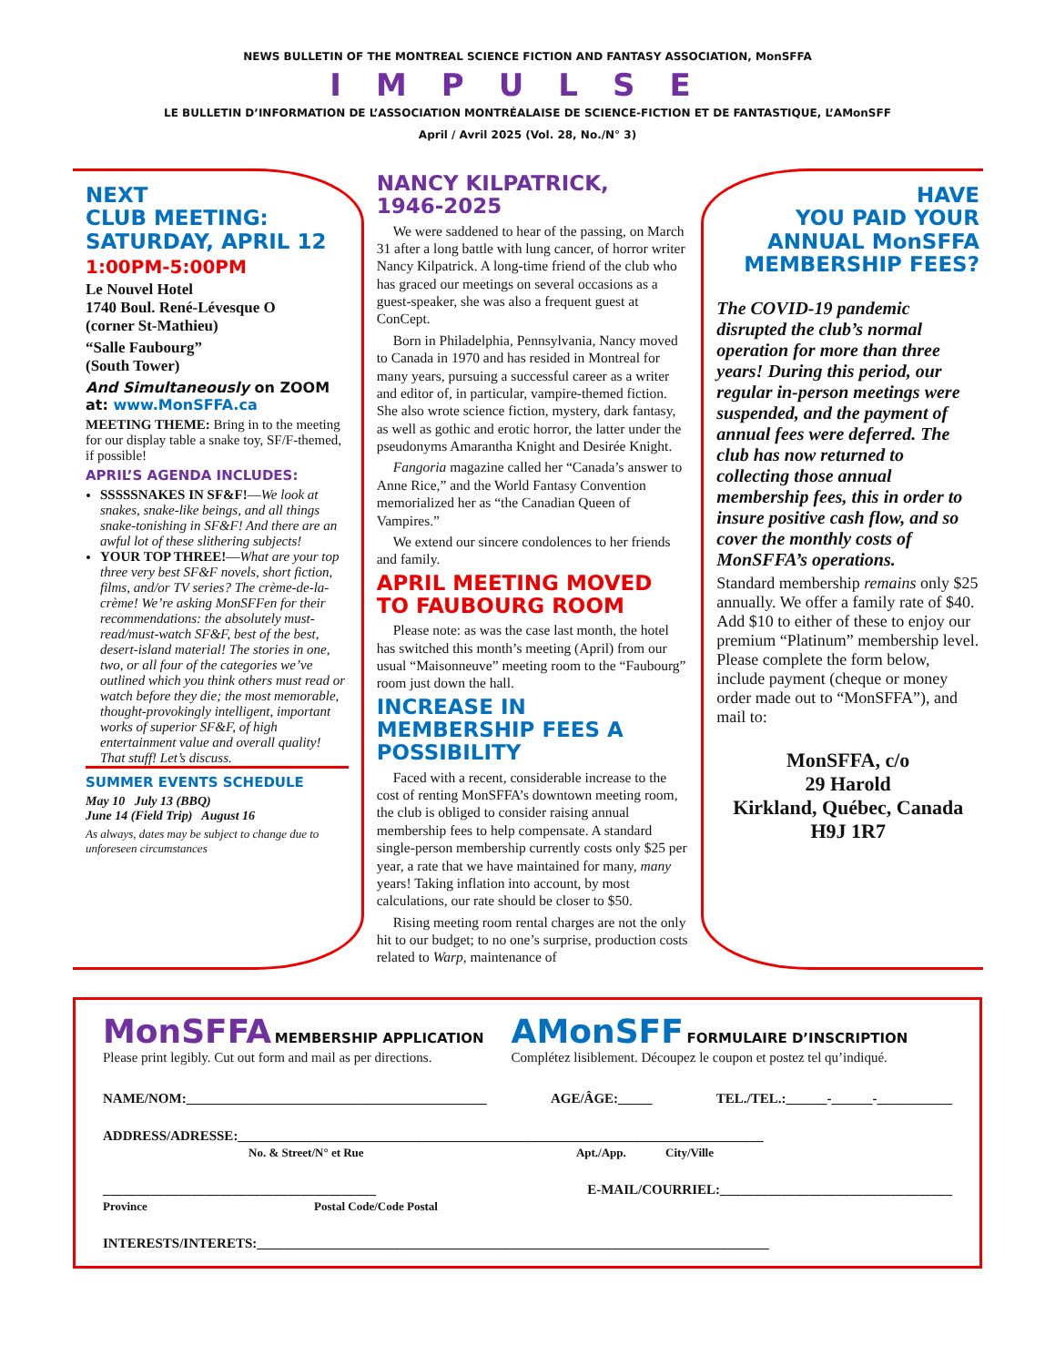NEWS BULLETIN OF THE MONTREAL SCIENCE FICTION AND FANTASY ASSOCIATION, MonSFFA
IMPULSE
LE BULLETIN D’INFORMATION DE L’ASSOCIATION MONTRÉALAISE DE SCIENCE-FICTION ET DE FANTASTIQUE, L’AMonSFF
April / Avril 2025 (Vol. 28, No./N° 3)
NEXT
CLUB MEETING:
SATURDAY, APRIL 12
1:00PM-5:00PM
Le Nouvel Hotel
1740 Boul. René-Lévesque O
(corner St-Mathieu)
“Salle Faubourg”
(South Tower)
And Simultaneously on ZOOM
at: www.MonSFFA.ca
MEETING THEME: Bring in to the meeting for our display table a snake toy, SF/F-themed, if possible!
APRIL’S AGENDA INCLUDES:
SSSSSNAKES IN SF&F!—We look at snakes, snake-like beings, and all things snake-tonishing in SF&F! And there are an awful lot of these slithering subjects!
YOUR TOP THREE!—What are your top three very best SF&F novels, short fiction, films, and/or TV series? The crème-de-la-crème! We’re asking MonSFFen for their recommendations: the absolutely must-read/must-watch SF&F, best of the best, desert-island material! The stories in one, two, or all four of the categories we’ve outlined which you think others must read or watch before they die; the most memorable, thought-provokingly intelligent, important works of superior SF&F, of high entertainment value and overall quality! That stuff! Let’s discuss.
SUMMER EVENTS SCHEDULE
May 10 July 13 (BBQ)
June 14 (Field Trip) August 16
As always, dates may be subject to change due to unforeseen circumstances
NANCY KILPATRICK,
1946-2025
We were saddened to hear of the passing, on March 31 after a long battle with lung cancer, of horror writer Nancy Kilpatrick. A long-time friend of the club who has graced our meetings on several occasions as a guest-speaker, she was also a frequent guest at ConCept.
Born in Philadelphia, Pennsylvania, Nancy moved to Canada in 1970 and has resided in Montreal for many years, pursuing a successful career as a writer and editor of, in particular, vampire-themed fiction. She also wrote science fiction, mystery, dark fantasy, as well as gothic and erotic horror, the latter under the pseudonyms Amarantha Knight and Desirée Knight.
Fangoria magazine called her “Canada’s answer to Anne Rice,” and the World Fantasy Convention memorialized her as “the Canadian Queen of Vampires.”
We extend our sincere condolences to her friends and family.
APRIL MEETING MOVED TO FAUBOURG ROOM
Please note: as was the case last month, the hotel has switched this month’s meeting (April) from our usual “Maisonneuve” meeting room to the “Faubourg” room just down the hall.
INCREASE IN MEMBERSHIP FEES A POSSIBILITY
Faced with a recent, considerable increase to the cost of renting MonSFFA’s downtown meeting room, the club is obliged to consider raising annual membership fees to help compensate. A standard single-person membership currently costs only $25 per year, a rate that we have maintained for many, many years! Taking inflation into account, by most calculations, our rate should be closer to $50.
Rising meeting room rental charges are not the only hit to our budget; to no one’s surprise, production costs related to Warp, maintenance of
HAVE
YOU PAID YOUR
ANNUAL MonSFFA
MEMBERSHIP FEES?
The COVID-19 pandemic disrupted the club’s normal operation for more than three years! During this period, our regular in-person meetings were suspended, and the payment of annual fees were deferred. The club has now returned to collecting those annual membership fees, this in order to insure positive cash flow, and so cover the monthly costs of MonSFFA’s operations.
Standard membership remains only $25 annually. We offer a family rate of $40. Add $10 to either of these to enjoy our premium “Platinum” membership level. Please complete the form below, include payment (cheque or money order made out to “MonSFFA”), and mail to:
MonSFFA, c/o
29 Harold
Kirkland, Québec, Canada
H9J 1R7
MonSFFA MEMBERSHIP APPLICATION
Please print legibly. Cut out form and mail as per directions.
AMonSFF FORMULAIRE D’INSCRIPTION
Complétez lisiblement. Découpez le coupon et postez tel qu’indiqué.
NAME/NOM:____________________________________________ AGE/ÂGE:_____ TEL./TEL.:______-______-___________
ADDRESS/ADRESSE:_____________________________________________________________________________
No. & Street/N° et Rue Apt./App. City/Ville
________________________________________ E-MAIL/COURRIEL:__________________________________
Province Postal Code/Code Postal
INTERESTS/INTERETS:___________________________________________________________________________